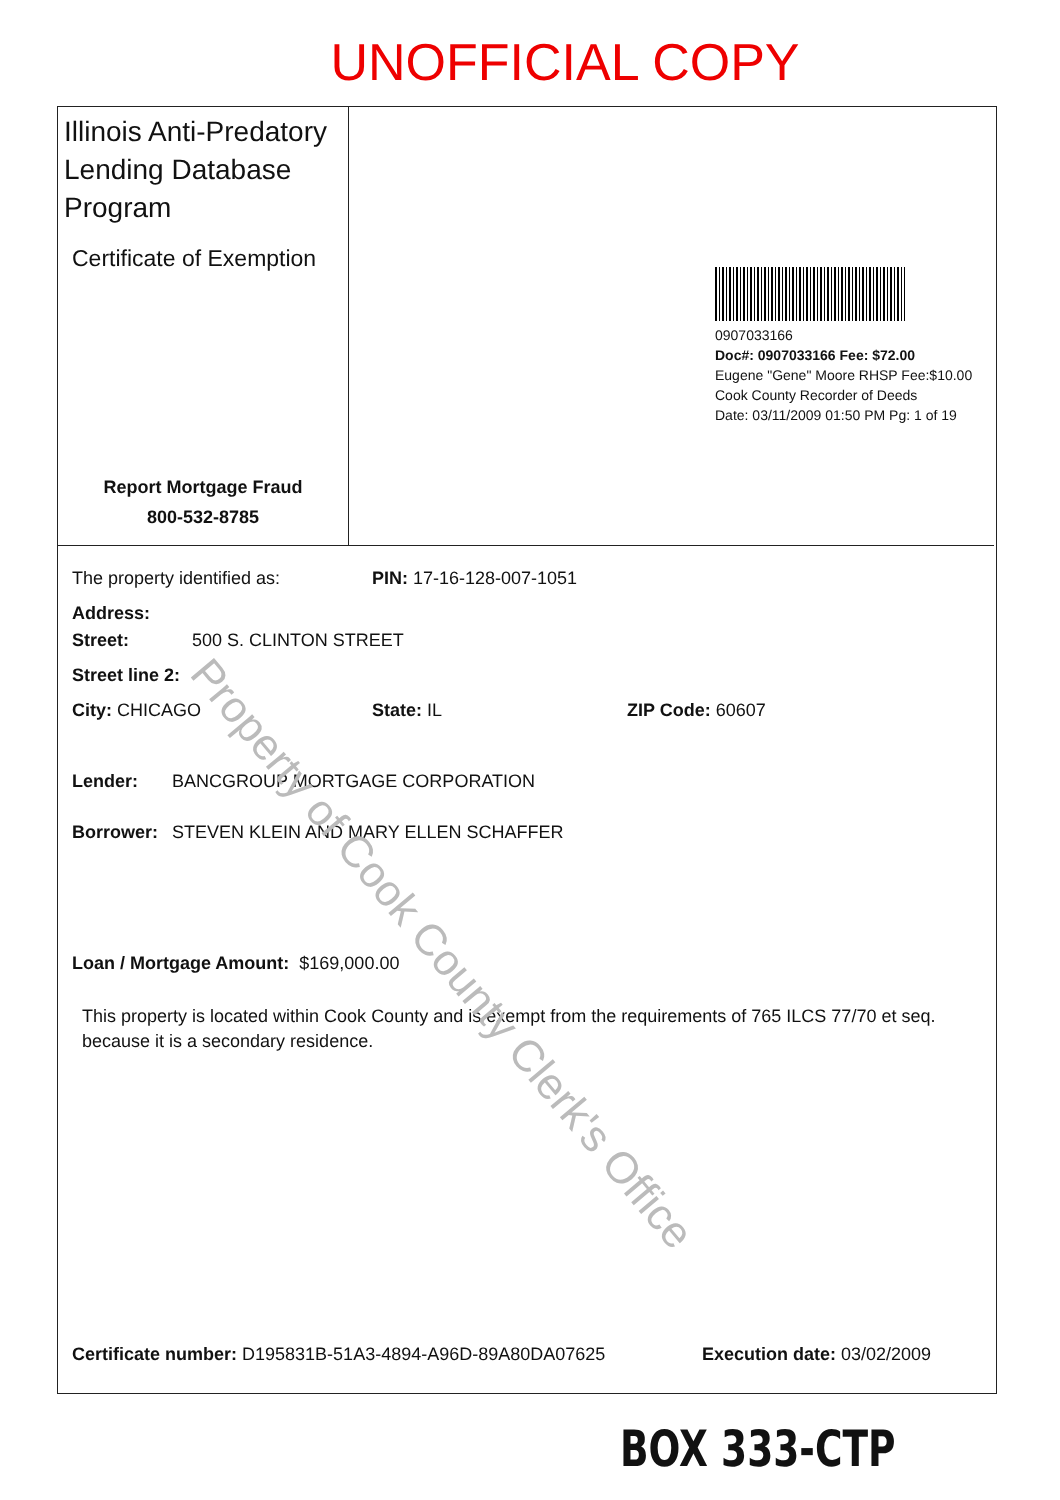UNOFFICIAL COPY
Illinois Anti-Predatory Lending Database Program
Certificate of Exemption
Report Mortgage Fraud
800-532-8785
0907033166
Doc#: 0907033166 Fee: $72.00
Eugene "Gene" Moore RHSP Fee:$10.00
Cook County Recorder of Deeds
Date: 03/11/2009 01:50 PM Pg: 1 of 19
The property identified as: PIN: 17-16-128-007-1051
Address:
Street: 500 S. CLINTON STREET
Street line 2:
City: CHICAGO State: IL ZIP Code: 60607
Lender: BANCGROUP MORTGAGE CORPORATION
Borrower: STEVEN KLEIN AND MARY ELLEN SCHAFFER
Loan / Mortgage Amount: $169,000.00
This property is located within Cook County and is exempt from the requirements of 765 ILCS 77/70 et seq. because it is a secondary residence.
Certificate number: D195831B-51A3-4894-A96D-89A80DA07625 Execution date: 03/02/2009
Property of Cook County Clerk's Office
BOX 333-CTP